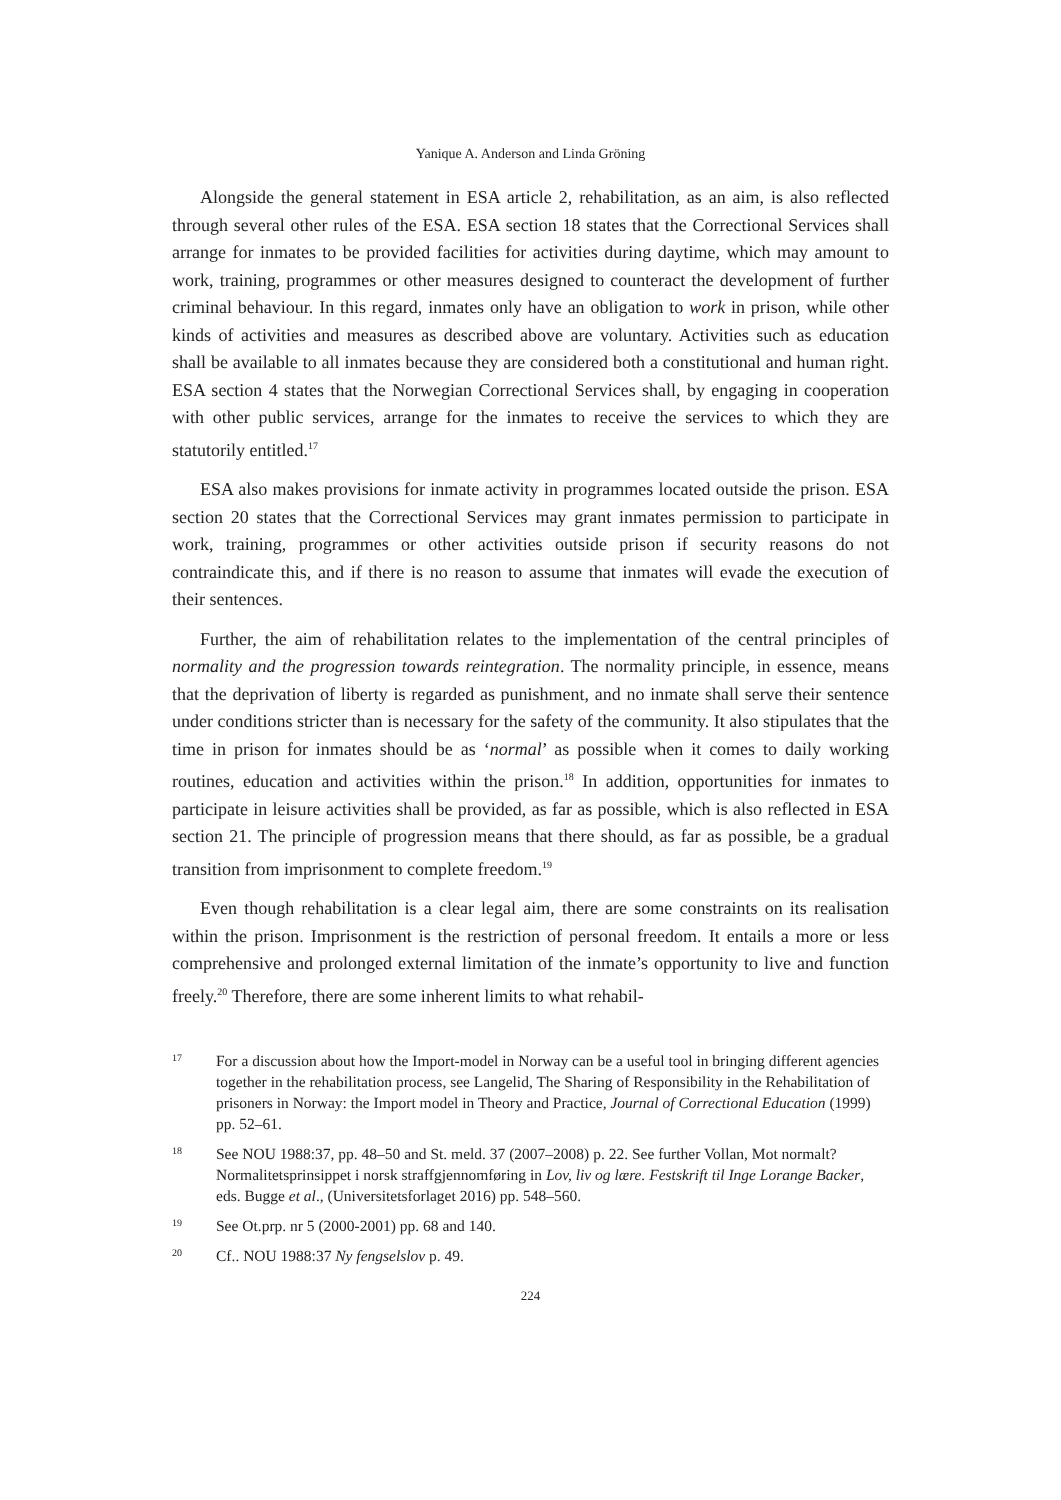Yanique A. Anderson and Linda Gröning
Alongside the general statement in ESA article 2, rehabilitation, as an aim, is also reflected through several other rules of the ESA. ESA section 18 states that the Correctional Services shall arrange for inmates to be provided facilities for activities during daytime, which may amount to work, training, programmes or other measures designed to counteract the development of further criminal behaviour. In this regard, inmates only have an obligation to work in prison, while other kinds of activities and measures as described above are voluntary. Activities such as education shall be available to all inmates because they are considered both a constitutional and human right. ESA section 4 states that the Norwegian Correctional Services shall, by engaging in cooperation with other public services, arrange for the inmates to receive the services to which they are statutorily entitled.<sup>17</sup>
ESA also makes provisions for inmate activity in programmes located outside the prison. ESA section 20 states that the Correctional Services may grant inmates permission to participate in work, training, programmes or other activities outside prison if security reasons do not contraindicate this, and if there is no reason to assume that inmates will evade the execution of their sentences.
Further, the aim of rehabilitation relates to the implementation of the central principles of normality and the progression towards reintegration. The normality principle, in essence, means that the deprivation of liberty is regarded as punishment, and no inmate shall serve their sentence under conditions stricter than is necessary for the safety of the community. It also stipulates that the time in prison for inmates should be as ‘normal’ as possible when it comes to daily working routines, education and activities within the prison.<sup>18</sup> In addition, opportunities for inmates to participate in leisure activities shall be provided, as far as possible, which is also reflected in ESA section 21. The principle of progression means that there should, as far as possible, be a gradual transition from imprisonment to complete freedom.<sup>19</sup>
Even though rehabilitation is a clear legal aim, there are some constraints on its realisation within the prison. Imprisonment is the restriction of personal freedom. It entails a more or less comprehensive and prolonged external limitation of the inmate’s opportunity to live and function freely.<sup>20</sup> Therefore, there are some inherent limits to what rehabil-
17 For a discussion about how the Import-model in Norway can be a useful tool in bringing different agencies together in the rehabilitation process, see Langelid, The Sharing of Responsibility in the Rehabilitation of prisoners in Norway: the Import model in Theory and Practice, Journal of Correctional Education (1999) pp. 52–61.
18 See NOU 1988:37, pp. 48–50 and St. meld. 37 (2007–2008) p. 22. See further Vollan, Mot normalt? Normalitetsprinsippet i norsk straffgjennomføring in Lov, liv og lære. Festskrift til Inge Lorange Backer, eds. Bugge et al., (Universitetsforlaget 2016) pp. 548–560.
19 See Ot.prp. nr 5 (2000-2001) pp. 68 and 140.
20 Cf.. NOU 1988:37 Ny fengselslov p. 49.
224